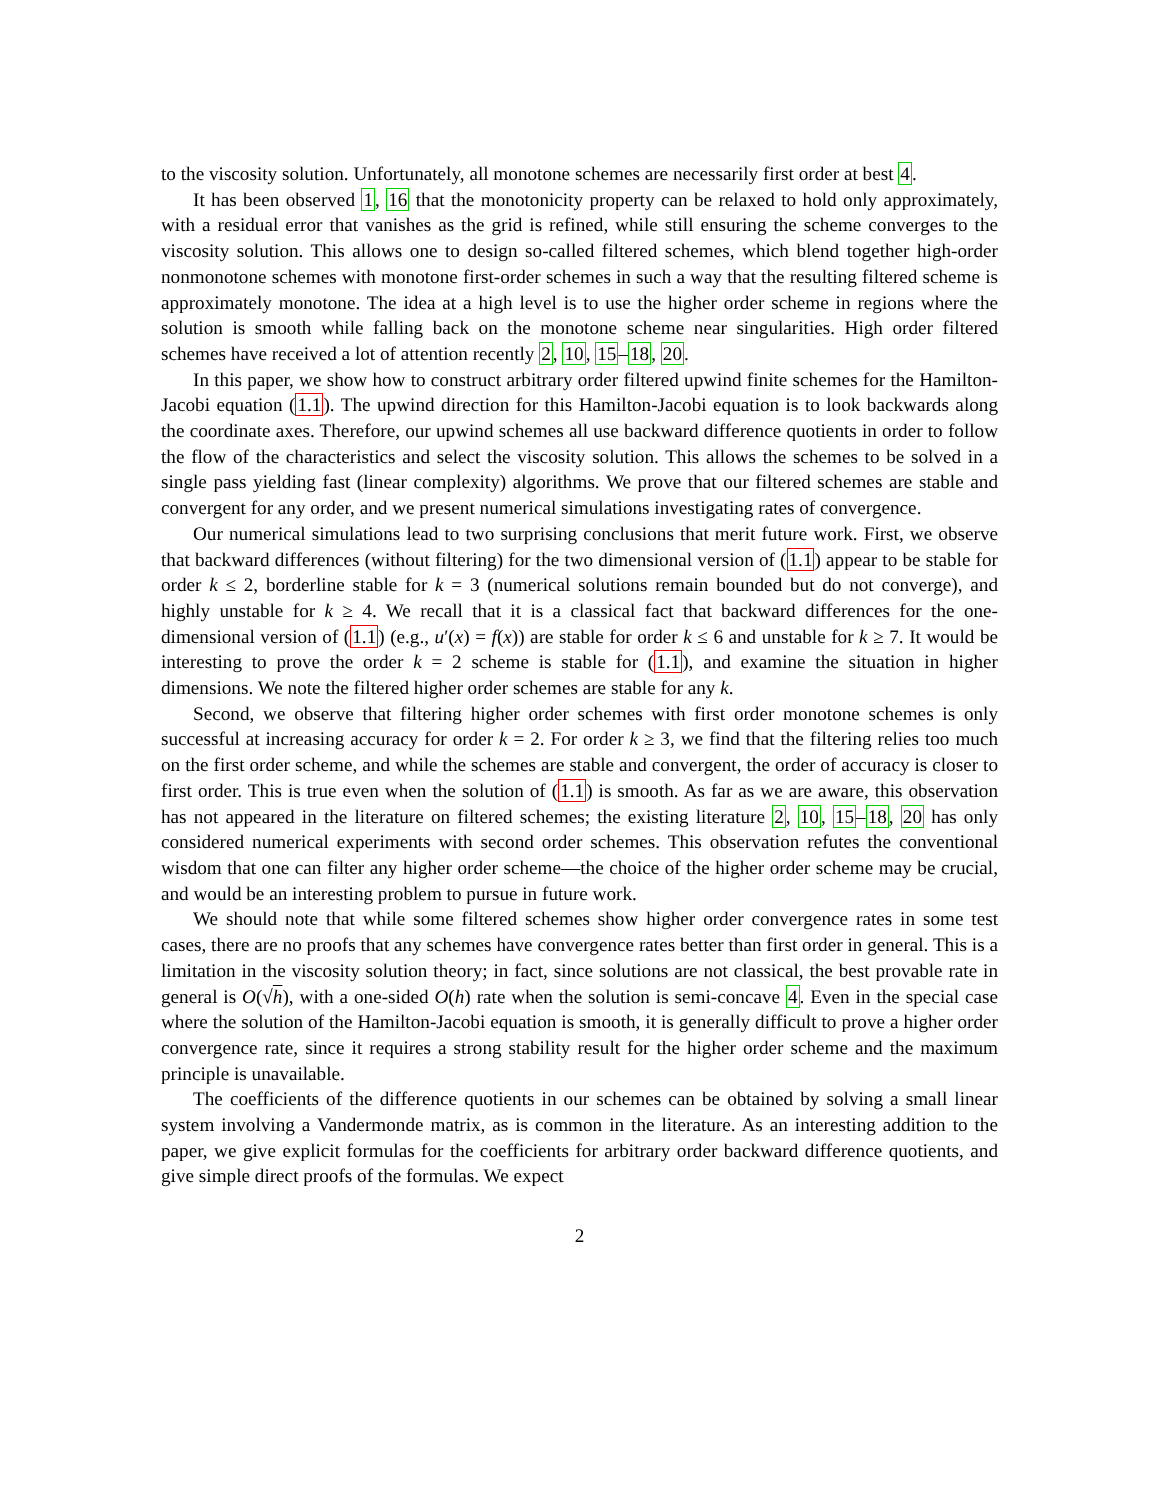to the viscosity solution. Unfortunately, all monotone schemes are necessarily first order at best 4.
It has been observed 1, 16 that the monotonicity property can be relaxed to hold only approximately, with a residual error that vanishes as the grid is refined, while still ensuring the scheme converges to the viscosity solution. This allows one to design so-called filtered schemes, which blend together high-order nonmonotone schemes with monotone first-order schemes in such a way that the resulting filtered scheme is approximately monotone. The idea at a high level is to use the higher order scheme in regions where the solution is smooth while falling back on the monotone scheme near singularities. High order filtered schemes have received a lot of attention recently 2, 10, 15–18, 20.
In this paper, we show how to construct arbitrary order filtered upwind finite schemes for the Hamilton-Jacobi equation (1.1). The upwind direction for this Hamilton-Jacobi equation is to look backwards along the coordinate axes. Therefore, our upwind schemes all use backward difference quotients in order to follow the flow of the characteristics and select the viscosity solution. This allows the schemes to be solved in a single pass yielding fast (linear complexity) algorithms. We prove that our filtered schemes are stable and convergent for any order, and we present numerical simulations investigating rates of convergence.
Our numerical simulations lead to two surprising conclusions that merit future work. First, we observe that backward differences (without filtering) for the two dimensional version of (1.1) appear to be stable for order k ≤ 2, borderline stable for k = 3 (numerical solutions remain bounded but do not converge), and highly unstable for k ≥ 4. We recall that it is a classical fact that backward differences for the one-dimensional version of (1.1) (e.g., u′(x) = f(x)) are stable for order k ≤ 6 and unstable for k ≥ 7. It would be interesting to prove the order k = 2 scheme is stable for (1.1), and examine the situation in higher dimensions. We note the filtered higher order schemes are stable for any k.
Second, we observe that filtering higher order schemes with first order monotone schemes is only successful at increasing accuracy for order k = 2. For order k ≥ 3, we find that the filtering relies too much on the first order scheme, and while the schemes are stable and convergent, the order of accuracy is closer to first order. This is true even when the solution of (1.1) is smooth. As far as we are aware, this observation has not appeared in the literature on filtered schemes; the existing literature 2, 10, 15–18, 20 has only considered numerical experiments with second order schemes. This observation refutes the conventional wisdom that one can filter any higher order scheme—the choice of the higher order scheme may be crucial, and would be an interesting problem to pursue in future work.
We should note that while some filtered schemes show higher order convergence rates in some test cases, there are no proofs that any schemes have convergence rates better than first order in general. This is a limitation in the viscosity solution theory; in fact, since solutions are not classical, the best provable rate in general is O(√h), with a one-sided O(h) rate when the solution is semi-concave 4. Even in the special case where the solution of the Hamilton-Jacobi equation is smooth, it is generally difficult to prove a higher order convergence rate, since it requires a strong stability result for the higher order scheme and the maximum principle is unavailable.
The coefficients of the difference quotients in our schemes can be obtained by solving a small linear system involving a Vandermonde matrix, as is common in the literature. As an interesting addition to the paper, we give explicit formulas for the coefficients for arbitrary order backward difference quotients, and give simple direct proofs of the formulas. We expect
2